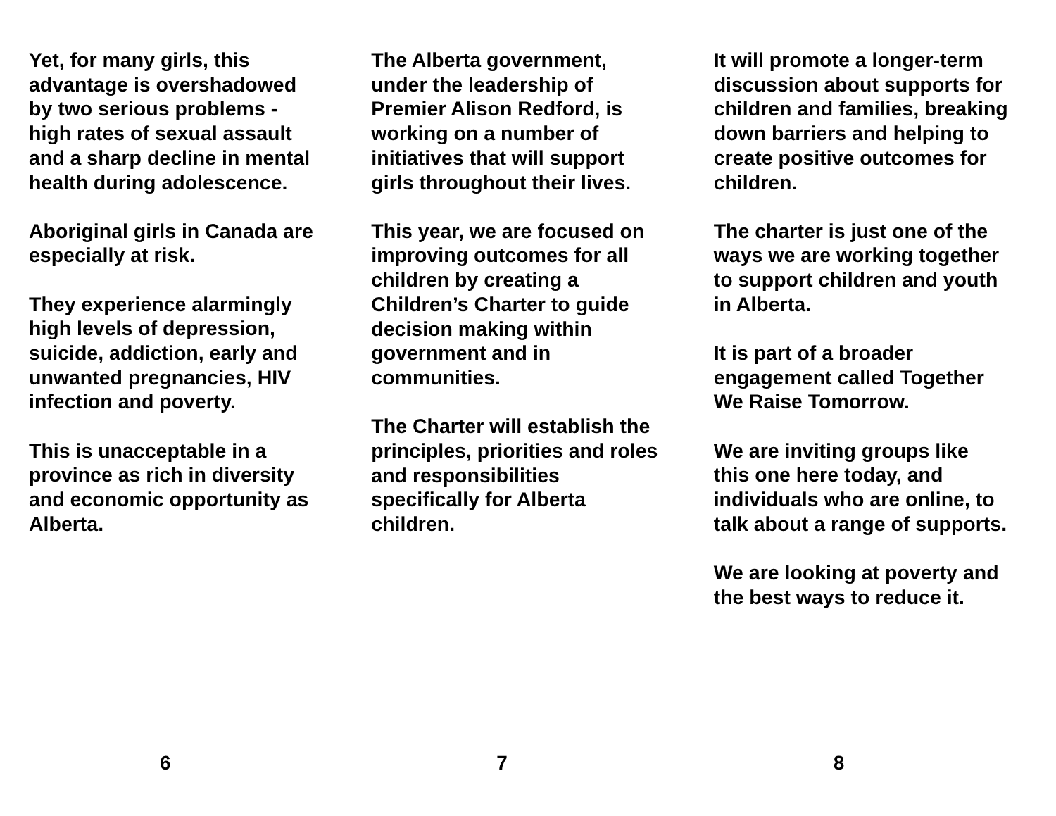Yet, for many girls, this advantage is overshadowed by two serious problems - high rates of sexual assault and a sharp decline in mental health during adolescence.
Aboriginal girls in Canada are especially at risk.
They experience alarmingly high levels of depression, suicide, addiction, early and unwanted pregnancies, HIV infection and poverty.
This is unacceptable in a province as rich in diversity and economic opportunity as Alberta.
6
The Alberta government, under the leadership of Premier Alison Redford, is working on a number of initiatives that will support girls throughout their lives.
This year, we are focused on improving outcomes for all children by creating a Children’s Charter to guide decision making within government and in communities.
The Charter will establish the principles, priorities and roles and responsibilities specifically for Alberta children.
7
It will promote a longer-term discussion about supports for children and families, breaking down barriers and helping to create positive outcomes for children.
The charter is just one of the ways we are working together to support children and youth in Alberta.
It is part of a broader engagement called Together We Raise Tomorrow.
We are inviting groups like this one here today, and individuals who are online, to talk about a range of supports.
We are looking at poverty and the best ways to reduce it.
8